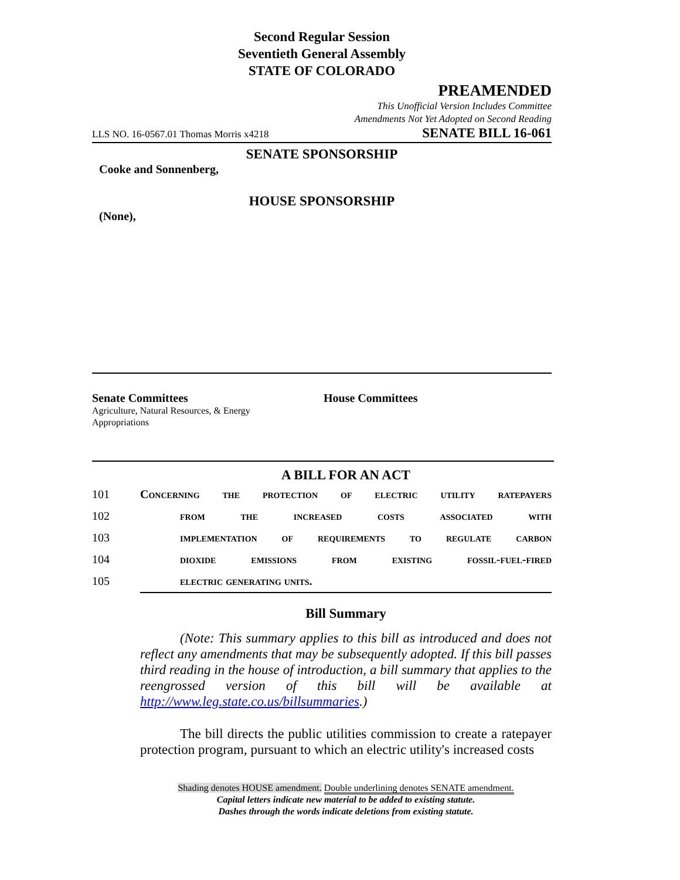Second Regular Session
Seventieth General Assembly
STATE OF COLORADO
PREAMENDED
This Unofficial Version Includes Committee
Amendments Not Yet Adopted on Second Reading
LLS NO. 16-0567.01 Thomas Morris x4218 SENATE BILL 16-061
SENATE SPONSORSHIP
Cooke and Sonnenberg,
HOUSE SPONSORSHIP
(None),
Senate Committees
Agriculture, Natural Resources, & Energy
Appropriations
House Committees
A BILL FOR AN ACT
101 Concerning the protection of electric utility ratepayers
102 from the increased costs associated with
103 implementation of requirements to regulate carbon
104 dioxide emissions from existing fossil-fuel-fired
105 electric generating units.
Bill Summary
(Note: This summary applies to this bill as introduced and does not reflect any amendments that may be subsequently adopted. If this bill passes third reading in the house of introduction, a bill summary that applies to the reengrossed version of this bill will be available at http://www.leg.state.co.us/billsummaries.)
The bill directs the public utilities commission to create a ratepayer protection program, pursuant to which an electric utility's increased costs
Shading denotes HOUSE amendment. Double underlining denotes SENATE amendment.
Capital letters indicate new material to be added to existing statute.
Dashes through the words indicate deletions from existing statute.